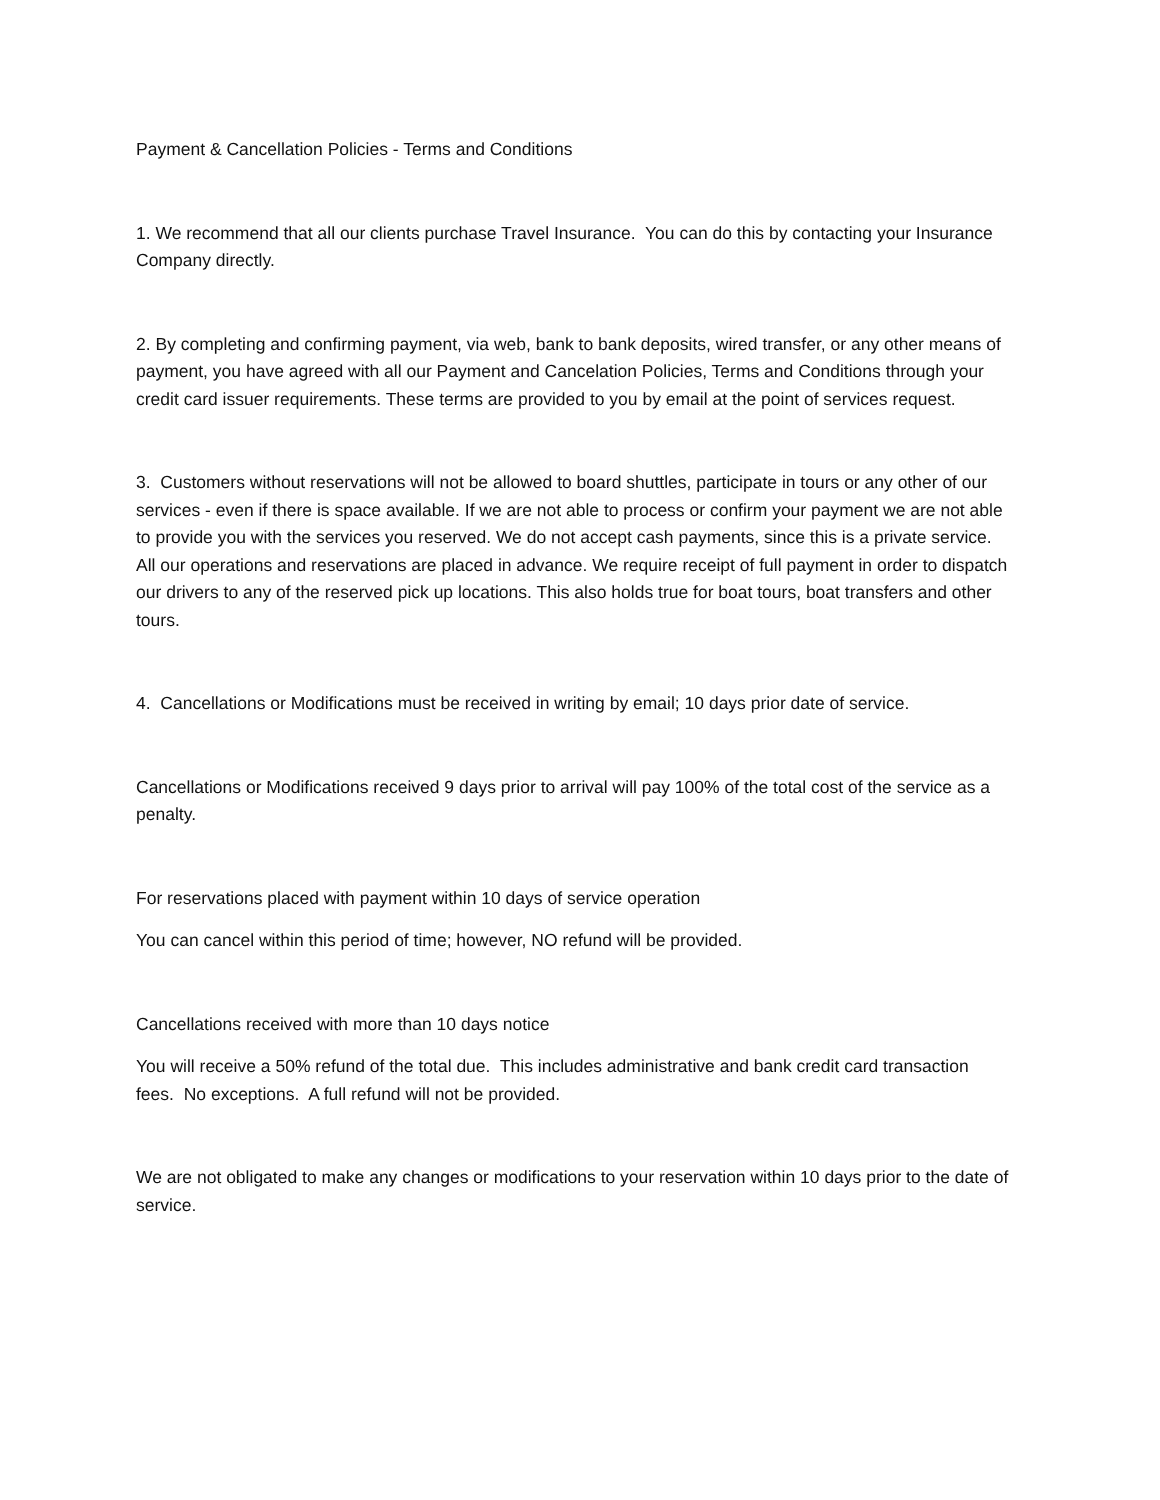Payment & Cancellation Policies - Terms and Conditions
1. We recommend that all our clients purchase Travel Insurance. You can do this by contacting your Insurance Company directly.
2. By completing and confirming payment, via web, bank to bank deposits, wired transfer, or any other means of payment, you have agreed with all our Payment and Cancelation Policies, Terms and Conditions through your credit card issuer requirements. These terms are provided to you by email at the point of services request.
3. Customers without reservations will not be allowed to board shuttles, participate in tours or any other of our services - even if there is space available. If we are not able to process or confirm your payment we are not able to provide you with the services you reserved. We do not accept cash payments, since this is a private service. All our operations and reservations are placed in advance. We require receipt of full payment in order to dispatch our drivers to any of the reserved pick up locations. This also holds true for boat tours, boat transfers and other tours.
4. Cancellations or Modifications must be received in writing by email; 10 days prior date of service.
Cancellations or Modifications received 9 days prior to arrival will pay 100% of the total cost of the service as a penalty.
For reservations placed with payment within 10 days of service operation
You can cancel within this period of time; however, NO refund will be provided.
Cancellations received with more than 10 days notice
You will receive a 50% refund of the total due. This includes administrative and bank credit card transaction fees. No exceptions. A full refund will not be provided.
We are not obligated to make any changes or modifications to your reservation within 10 days prior to the date of service.